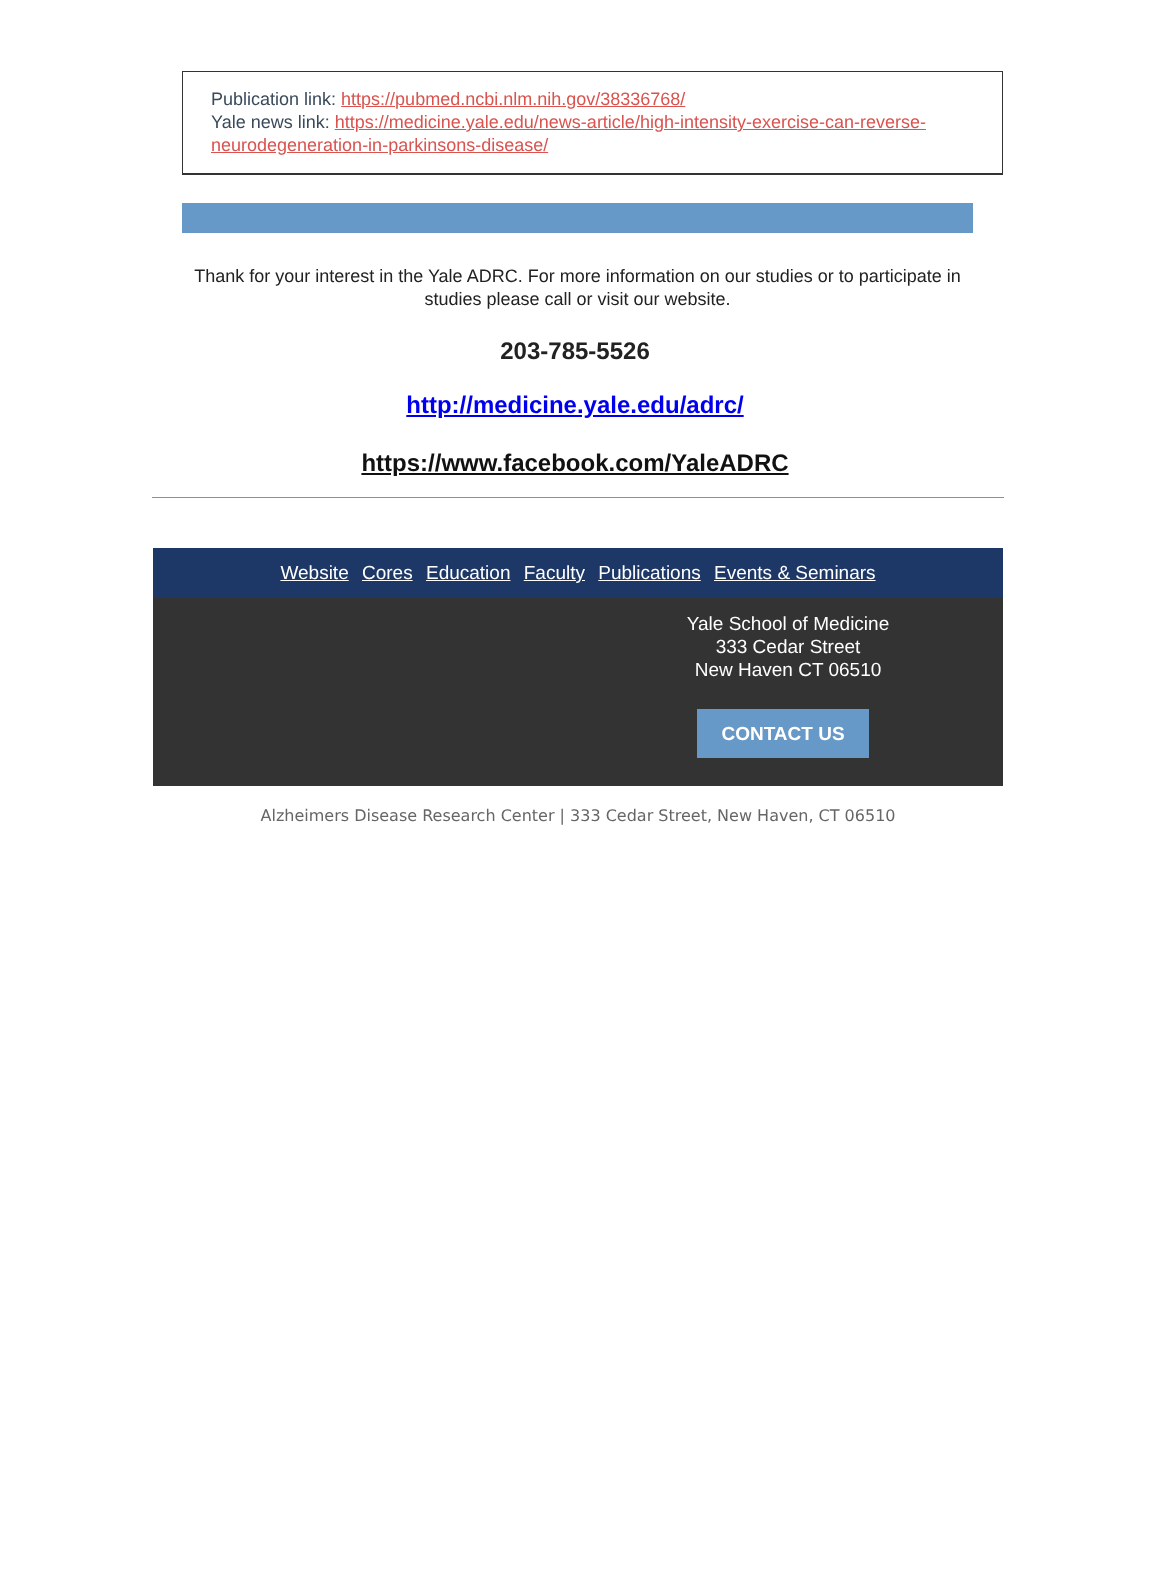Publication link: https://pubmed.ncbi.nlm.nih.gov/38336768/
Yale news link: https://medicine.yale.edu/news-article/high-intensity-exercise-can-reverse-neurodegeneration-in-parkinsons-disease/
Thank for your interest in the Yale ADRC. For more information on our studies or to participate in studies please call or visit our website.
203-785-5526
http://medicine.yale.edu/adrc/
https://www.facebook.com/YaleADRC
Website Cores Education Faculty Publications Events & Seminars
Yale School of Medicine
333 Cedar Street
New Haven CT 06510
CONTACT US
Alzheimers Disease Research Center | 333 Cedar Street, New Haven, CT 06510